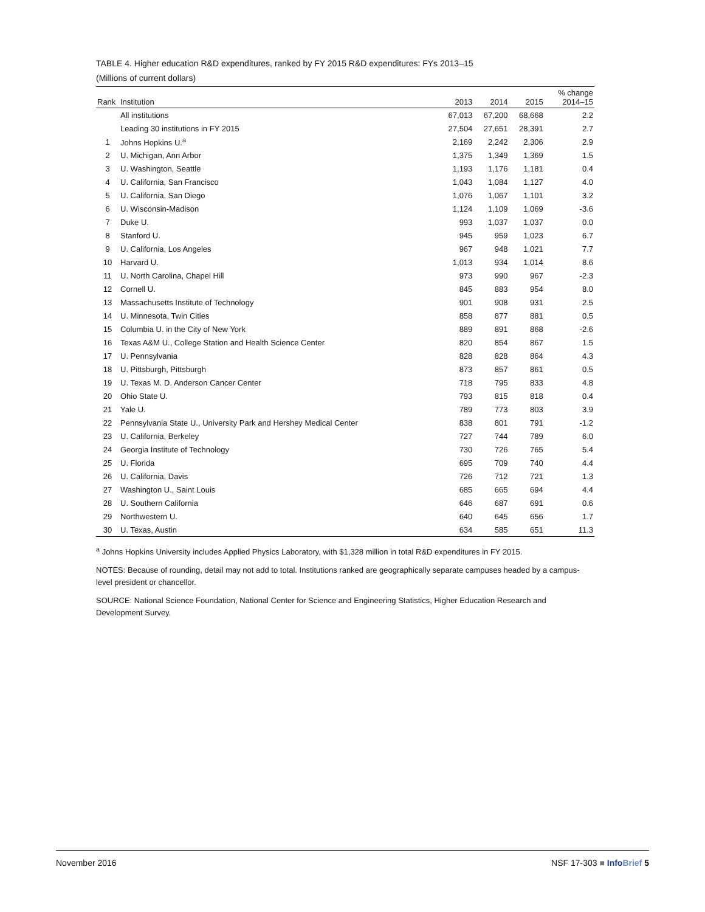TABLE 4. Higher education R&D expenditures, ranked by FY 2015 R&D expenditures: FYs 2013–15
(Millions of current dollars)
| Rank | Institution | 2013 | 2014 | 2015 | % change 2014–15 |
| --- | --- | --- | --- | --- | --- |
| | All institutions | 67,013 | 67,200 | 68,668 | 2.2 |
| | Leading 30 institutions in FY 2015 | 27,504 | 27,651 | 28,391 | 2.7 |
| 1 | Johns Hopkins U.<sup>a</sup> | 2,169 | 2,242 | 2,306 | 2.9 |
| 2 | U. Michigan, Ann Arbor | 1,375 | 1,349 | 1,369 | 1.5 |
| 3 | U. Washington, Seattle | 1,193 | 1,176 | 1,181 | 0.4 |
| 4 | U. California, San Francisco | 1,043 | 1,084 | 1,127 | 4.0 |
| 5 | U. California, San Diego | 1,076 | 1,067 | 1,101 | 3.2 |
| 6 | U. Wisconsin-Madison | 1,124 | 1,109 | 1,069 | -3.6 |
| 7 | Duke U. | 993 | 1,037 | 1,037 | 0.0 |
| 8 | Stanford U. | 945 | 959 | 1,023 | 6.7 |
| 9 | U. California, Los Angeles | 967 | 948 | 1,021 | 7.7 |
| 10 | Harvard U. | 1,013 | 934 | 1,014 | 8.6 |
| 11 | U. North Carolina, Chapel Hill | 973 | 990 | 967 | -2.3 |
| 12 | Cornell U. | 845 | 883 | 954 | 8.0 |
| 13 | Massachusetts Institute of Technology | 901 | 908 | 931 | 2.5 |
| 14 | U. Minnesota, Twin Cities | 858 | 877 | 881 | 0.5 |
| 15 | Columbia U. in the City of New York | 889 | 891 | 868 | -2.6 |
| 16 | Texas A&M U., College Station and Health Science Center | 820 | 854 | 867 | 1.5 |
| 17 | U. Pennsylvania | 828 | 828 | 864 | 4.3 |
| 18 | U. Pittsburgh, Pittsburgh | 873 | 857 | 861 | 0.5 |
| 19 | U. Texas M. D. Anderson Cancer Center | 718 | 795 | 833 | 4.8 |
| 20 | Ohio State U. | 793 | 815 | 818 | 0.4 |
| 21 | Yale U. | 789 | 773 | 803 | 3.9 |
| 22 | Pennsylvania State U., University Park and Hershey Medical Center | 838 | 801 | 791 | -1.2 |
| 23 | U. California, Berkeley | 727 | 744 | 789 | 6.0 |
| 24 | Georgia Institute of Technology | 730 | 726 | 765 | 5.4 |
| 25 | U. Florida | 695 | 709 | 740 | 4.4 |
| 26 | U. California, Davis | 726 | 712 | 721 | 1.3 |
| 27 | Washington U., Saint Louis | 685 | 665 | 694 | 4.4 |
| 28 | U. Southern California | 646 | 687 | 691 | 0.6 |
| 29 | Northwestern U. | 640 | 645 | 656 | 1.7 |
| 30 | U. Texas, Austin | 634 | 585 | 651 | 11.3 |
<sup>a</sup> Johns Hopkins University includes Applied Physics Laboratory, with $1,328 million in total R&D expenditures in FY 2015.
NOTES: Because of rounding, detail may not add to total. Institutions ranked are geographically separate campuses headed by a campus-level president or chancellor.
SOURCE: National Science Foundation, National Center for Science and Engineering Statistics, Higher Education Research and Development Survey.
November 2016 NSF 17-303 ■ Info Brief 5